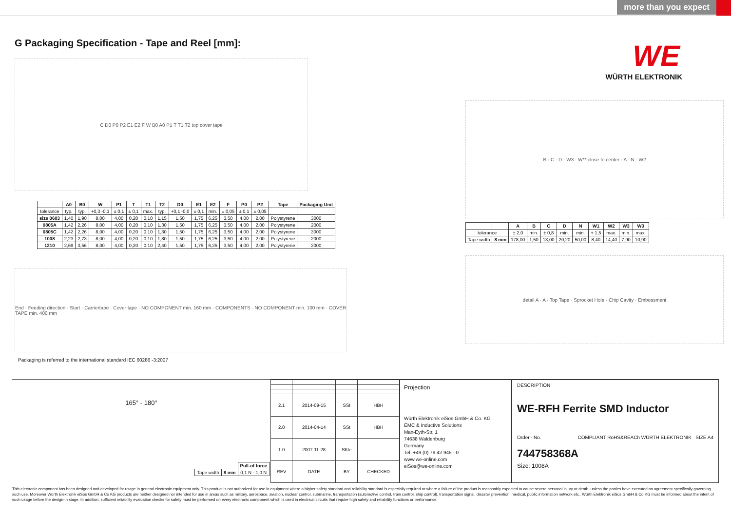more than you expect
G Packaging Specification - Tape and Reel [mm]:
C D0 P0 P2 E1 E2 F W B0 A0 P1 T T1 T2 top cover tape
| | A0 | B0 | W | P1 | T | T1 | T2 | D0 | E1 | E2 | F | P0 | P2 | Tape | Packaging Unit |
| --- | --- | --- | --- | --- | --- | --- | --- | --- | --- | --- | --- | --- | --- | --- | --- |
| tolerance | typ. | typ. | +0,3 -0,1 | ± 0,1 | ± 0,1 | max. | typ. | +0,1 -0,0 | ± 0,1 | min. | ± 0,05 | ± 0,1 | ± 0,05 | | |
| size 0603 | 1,40 | 1,90 | 8,00 | 4,00 | 0,20 | 0,10 | 1,15 | 1,50 | 1,75 | 6,25 | 3,50 | 4,00 | 2,00 | Polystyrene | 3000 |
| 0805A | 1,42 | 2,26 | 8,00 | 4,00 | 0,20 | 0,10 | 1,30 | 1,50 | 1,75 | 6,25 | 3,50 | 4,00 | 2,00 | Polystyrene | 2000 |
| 0805C | 1,42 | 2,26 | 8,00 | 4,00 | 0,20 | 0,10 | 1,30 | 1,50 | 1,75 | 6,25 | 3,50 | 4,00 | 2,00 | Polystyrene | 3000 |
| 1008 | 2,23 | 2,73 | 8,00 | 4,00 | 0,20 | 0,10 | 1,80 | 1,50 | 1,75 | 6,25 | 3,50 | 4,00 | 2,00 | Polystyrene | 2000 |
| 1210 | 2,69 | 3,56 | 8,00 | 4,00 | 0,20 | 0,10 | 2,40 | 1,50 | 1,75 | 6,25 | 3,50 | 4,00 | 2,00 | Polystyrene | 2000 |
End · Feeding direction · Start · Carriertape · Cover tape · NO COMPONENT min. 160 mm · COMPONENTS · NO COMPONENT min. 100 mm · COVER TAPE min. 400 mm
Packaging is referred to the international standard IEC 60286 -3:2007
WE
WÜRTH ELEKTRONIK
B · C · D · W3 · W** close to center · A · N · W2
| | | A | B | C | D | N | W1 | W2 | W3 | W3 |
| --- | --- | --- | --- | --- | --- | --- | --- | --- | --- | --- |
| tolerance | | ± 2,0 | min. | ± 0,8 | min. | min. | + 1,5 | max. | min. | max. |
| Tape width | 8 mm | 178,00 | 1,50 | 13,00 | 20,20 | 50,00 | 8,40 | 14,40 | 7,90 | 10,90 |
detail A · A · Top Tape · Sprocket Hole · Chip Cavity · Embossment
165° - 180°
| | | Pull-of force |
| Tape width | 8 mm | 0,1 N - 1,0 N |
| 2.1 | 2014-09-15 | SSt | HBH |
| 2.0 | 2014-04-14 | SSt | HBH |
| 1.0 | 2007-11-28 | SKle | - |
| REV | DATE | BY | CHECKED |
Projection
Würth Elektronik eiSos GmbH & Co. KG
EMC & Inductive Solutions
Max-Eyth-Str. 1
74638 Waldenburg
Germany
Tel. +49 (0) 79 42 945 - 0
www.we-online.com
eiSos@we-online.com
DESCRIPTION
WE-RFH Ferrite SMD Inductor
Order.- No. COMPLIANT RoHS&REACh WÜRTH ELEKTRONIK SIZE A4
744758368A
Size: 1008A
This electronic component has been designed and developed for usage in general electronic equipment only. This product is not authorized for use in equipment where a higher safety standard and reliability standard is especially required or where a failure of the product is reasonably expected to cause severe personal injury or death, unless the parties have executed an agreement specifically governing such use. Moreover Würth Elektronik eiSos GmbH & Co KG products are neither designed nor intended for use in areas such as military, aerospace, aviation, nuclear control, submarine, transportation (automotive control, train control, ship control), transportation signal, disaster prevention, medical, public information network etc.. Würth Elektronik eiSos GmbH & Co KG must be informed about the intent of such usage before the design-in stage. In addition, sufficient reliability evaluation checks for safety must be performed on every electronic component which is used in electrical circuits that require high safety and reliability functions or performance.